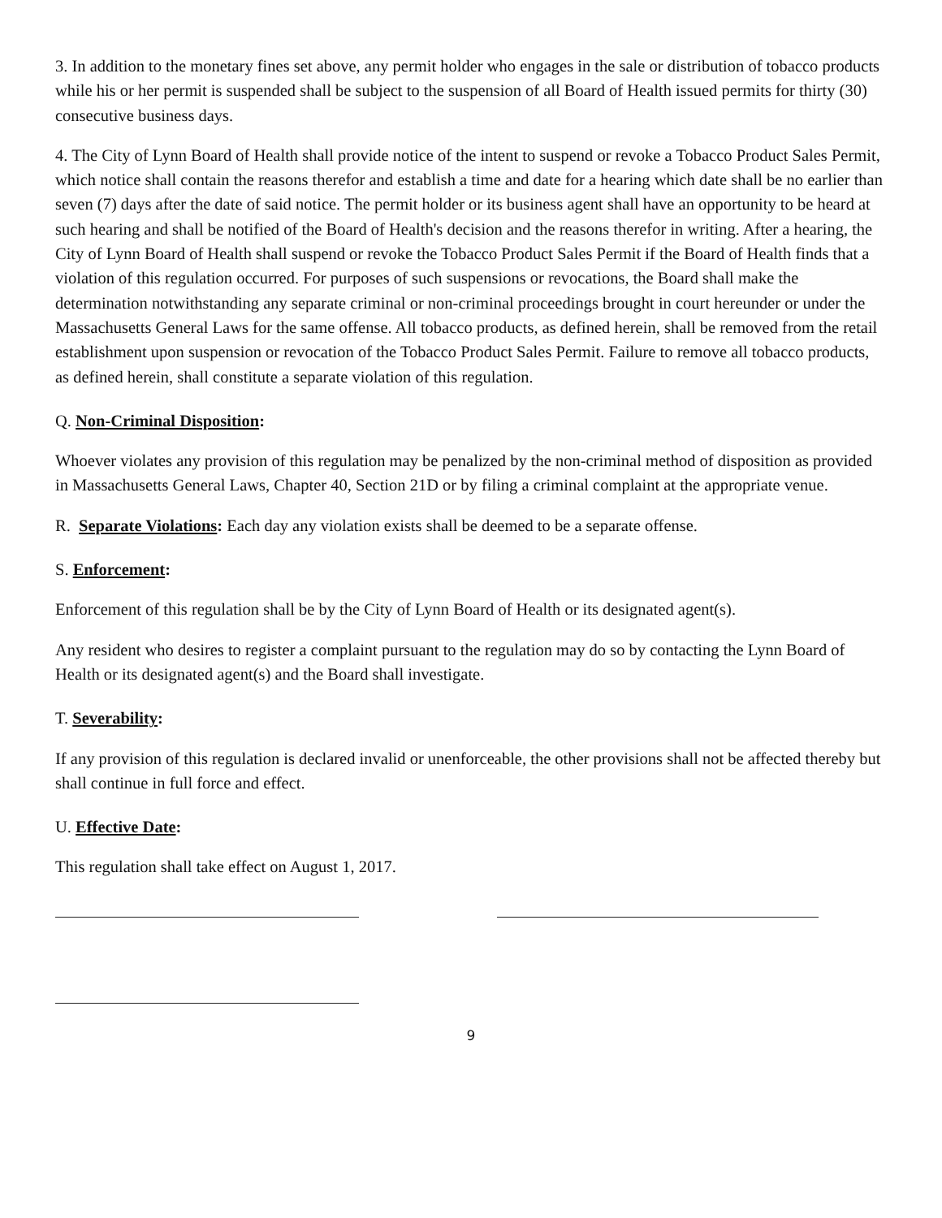3. In addition to the monetary fines set above, any permit holder who engages in the sale or distribution of tobacco products while his or her permit is suspended shall be subject to the suspension of all Board of Health issued permits for thirty (30) consecutive business days.
4. The City of Lynn Board of Health shall provide notice of the intent to suspend or revoke a Tobacco Product Sales Permit, which notice shall contain the reasons therefor and establish a time and date for a hearing which date shall be no earlier than seven (7) days after the date of said notice. The permit holder or its business agent shall have an opportunity to be heard at such hearing and shall be notified of the Board of Health's decision and the reasons therefor in writing. After a hearing, the City of Lynn Board of Health shall suspend or revoke the Tobacco Product Sales Permit if the Board of Health finds that a violation of this regulation occurred. For purposes of such suspensions or revocations, the Board shall make the determination notwithstanding any separate criminal or non-criminal proceedings brought in court hereunder or under the Massachusetts General Laws for the same offense. All tobacco products, as defined herein, shall be removed from the retail establishment upon suspension or revocation of the Tobacco Product Sales Permit. Failure to remove all tobacco products, as defined herein, shall constitute a separate violation of this regulation.
Q. Non-Criminal Disposition:
Whoever violates any provision of this regulation may be penalized by the non-criminal method of disposition as provided in Massachusetts General Laws, Chapter 40, Section 21D or by filing a criminal complaint at the appropriate venue.
R. Separate Violations: Each day any violation exists shall be deemed to be a separate offense.
S. Enforcement:
Enforcement of this regulation shall be by the City of Lynn Board of Health or its designated agent(s).
Any resident who desires to register a complaint pursuant to the regulation may do so by contacting the Lynn Board of Health or its designated agent(s) and the Board shall investigate.
T. Severability:
If any provision of this regulation is declared invalid or unenforceable, the other provisions shall not be affected thereby but shall continue in full force and effect.
U. Effective Date:
This regulation shall take effect on August 1, 2017.
9